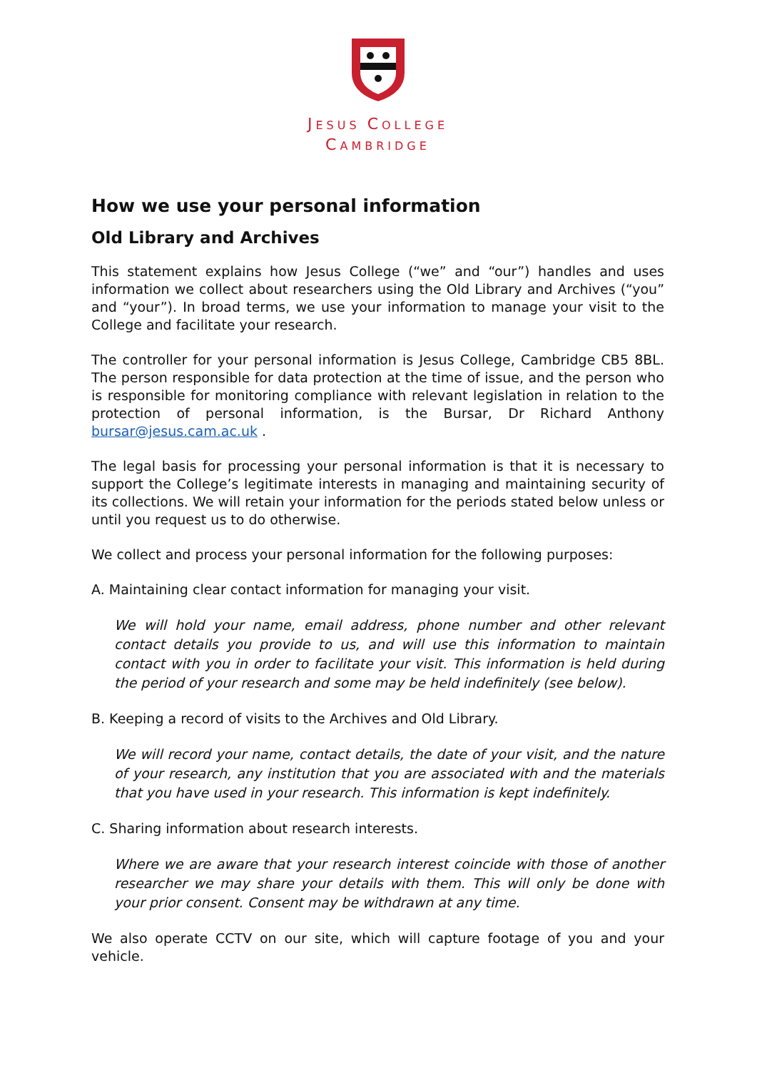JESUS COLLEGE
CAMBRIDGE
How we use your personal information
Old Library and Archives
This statement explains how Jesus College (“we” and “our”) handles and uses information we collect about researchers using the Old Library and Archives (“you” and “your”). In broad terms, we use your information to manage your visit to the College and facilitate your research.
The controller for your personal information is Jesus College, Cambridge CB5 8BL. The person responsible for data protection at the time of issue, and the person who is responsible for monitoring compliance with relevant legislation in relation to the protection of personal information, is the Bursar, Dr Richard Anthony bursar@jesus.cam.ac.uk .
The legal basis for processing your personal information is that it is necessary to support the College’s legitimate interests in managing and maintaining security of its collections. We will retain your information for the periods stated below unless or until you request us to do otherwise.
We collect and process your personal information for the following purposes:
A. Maintaining clear contact information for managing your visit.
We will hold your name, email address, phone number and other relevant contact details you provide to us, and will use this information to maintain contact with you in order to facilitate your visit. This information is held during the period of your research and some may be held indefinitely (see below).
B. Keeping a record of visits to the Archives and Old Library.
We will record your name, contact details, the date of your visit, and the nature of your research, any institution that you are associated with and the materials that you have used in your research. This information is kept indefinitely.
C. Sharing information about research interests.
Where we are aware that your research interest coincide with those of another researcher we may share your details with them. This will only be done with your prior consent. Consent may be withdrawn at any time.
We also operate CCTV on our site, which will capture footage of you and your vehicle.